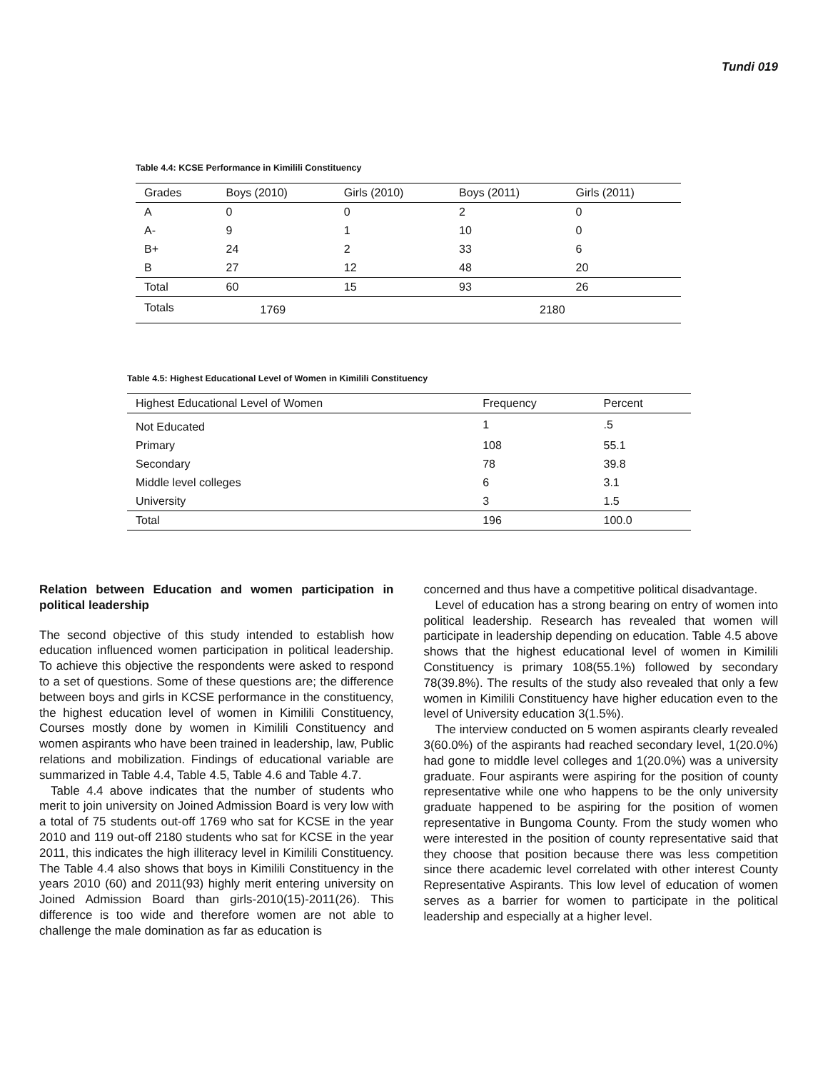Tundi 019
Table 4.4: KCSE Performance in Kimilili Constituency
| Grades | Boys (2010) | Girls (2010) | Boys (2011) | Girls (2011) |
| --- | --- | --- | --- | --- |
| A | 0 | 0 | 2 | 0 |
| A- | 9 | 1 | 10 | 0 |
| B+ | 24 | 2 | 33 | 6 |
| B | 27 | 12 | 48 | 20 |
| Total | 60 | 15 | 93 | 26 |
| Totals | 1769 | | 2180 | |
Table 4.5: Highest Educational Level of Women in Kimilili Constituency
| Highest Educational Level of Women | Frequency | Percent |
| --- | --- | --- |
| Not Educated | 1 | .5 |
| Primary | 108 | 55.1 |
| Secondary | 78 | 39.8 |
| Middle level colleges | 6 | 3.1 |
| University | 3 | 1.5 |
| Total | 196 | 100.0 |
Relation between Education and women participation in political leadership
The second objective of this study intended to establish how education influenced women participation in political leadership. To achieve this objective the respondents were asked to respond to a set of questions. Some of these questions are; the difference between boys and girls in KCSE performance in the constituency, the highest education level of women in Kimilili Constituency, Courses mostly done by women in Kimilili Constituency and women aspirants who have been trained in leadership, law, Public relations and mobilization. Findings of educational variable are summarized in Table 4.4, Table 4.5, Table 4.6 and Table 4.7.
Table 4.4 above indicates that the number of students who merit to join university on Joined Admission Board is very low with a total of 75 students out-off 1769 who sat for KCSE in the year 2010 and 119 out-off 2180 students who sat for KCSE in the year 2011, this indicates the high illiteracy level in Kimilili Constituency. The Table 4.4 also shows that boys in Kimilili Constituency in the years 2010 (60) and 2011(93) highly merit entering university on Joined Admission Board than girls-2010(15)-2011(26). This difference is too wide and therefore women are not able to challenge the male domination as far as education is
concerned and thus have a competitive political disadvantage.
Level of education has a strong bearing on entry of women into political leadership. Research has revealed that women will participate in leadership depending on education. Table 4.5 above shows that the highest educational level of women in Kimilili Constituency is primary 108(55.1%) followed by secondary 78(39.8%). The results of the study also revealed that only a few women in Kimilili Constituency have higher education even to the level of University education 3(1.5%).
The interview conducted on 5 women aspirants clearly revealed 3(60.0%) of the aspirants had reached secondary level, 1(20.0%) had gone to middle level colleges and 1(20.0%) was a university graduate. Four aspirants were aspiring for the position of county representative while one who happens to be the only university graduate happened to be aspiring for the position of women representative in Bungoma County. From the study women who were interested in the position of county representative said that they choose that position because there was less competition since there academic level correlated with other interest County Representative Aspirants. This low level of education of women serves as a barrier for women to participate in the political leadership and especially at a higher level.